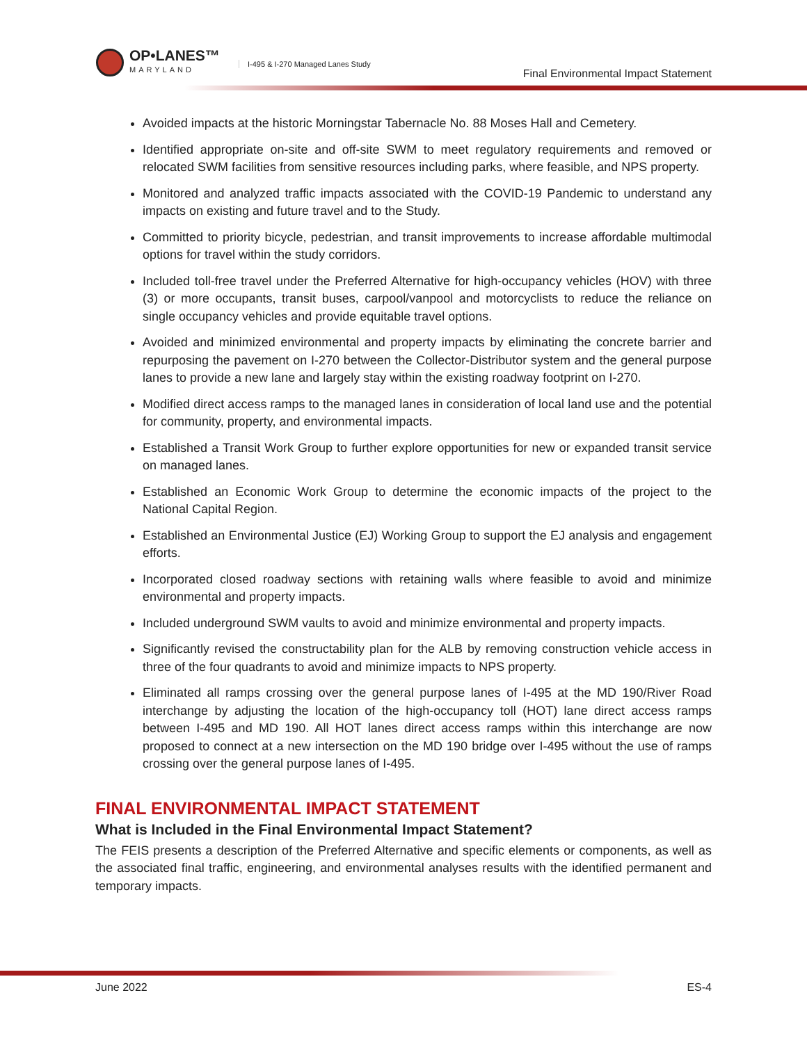OP•LANES™
MARYLAND
I-495 & I-270 Managed Lanes Study
Final Environmental Impact Statement
Avoided impacts at the historic Morningstar Tabernacle No. 88 Moses Hall and Cemetery.
Identified appropriate on-site and off-site SWM to meet regulatory requirements and removed or relocated SWM facilities from sensitive resources including parks, where feasible, and NPS property.
Monitored and analyzed traffic impacts associated with the COVID-19 Pandemic to understand any impacts on existing and future travel and to the Study.
Committed to priority bicycle, pedestrian, and transit improvements to increase affordable multimodal options for travel within the study corridors.
Included toll-free travel under the Preferred Alternative for high-occupancy vehicles (HOV) with three (3) or more occupants, transit buses, carpool/vanpool and motorcyclists to reduce the reliance on single occupancy vehicles and provide equitable travel options.
Avoided and minimized environmental and property impacts by eliminating the concrete barrier and repurposing the pavement on I-270 between the Collector-Distributor system and the general purpose lanes to provide a new lane and largely stay within the existing roadway footprint on I-270.
Modified direct access ramps to the managed lanes in consideration of local land use and the potential for community, property, and environmental impacts.
Established a Transit Work Group to further explore opportunities for new or expanded transit service on managed lanes.
Established an Economic Work Group to determine the economic impacts of the project to the National Capital Region.
Established an Environmental Justice (EJ) Working Group to support the EJ analysis and engagement efforts.
Incorporated closed roadway sections with retaining walls where feasible to avoid and minimize environmental and property impacts.
Included underground SWM vaults to avoid and minimize environmental and property impacts.
Significantly revised the constructability plan for the ALB by removing construction vehicle access in three of the four quadrants to avoid and minimize impacts to NPS property.
Eliminated all ramps crossing over the general purpose lanes of I-495 at the MD 190/River Road interchange by adjusting the location of the high-occupancy toll (HOT) lane direct access ramps between I-495 and MD 190. All HOT lanes direct access ramps within this interchange are now proposed to connect at a new intersection on the MD 190 bridge over I-495 without the use of ramps crossing over the general purpose lanes of I-495.
FINAL ENVIRONMENTAL IMPACT STATEMENT
What is Included in the Final Environmental Impact Statement?
The FEIS presents a description of the Preferred Alternative and specific elements or components, as well as the associated final traffic, engineering, and environmental analyses results with the identified permanent and temporary impacts.
June 2022 ES-4